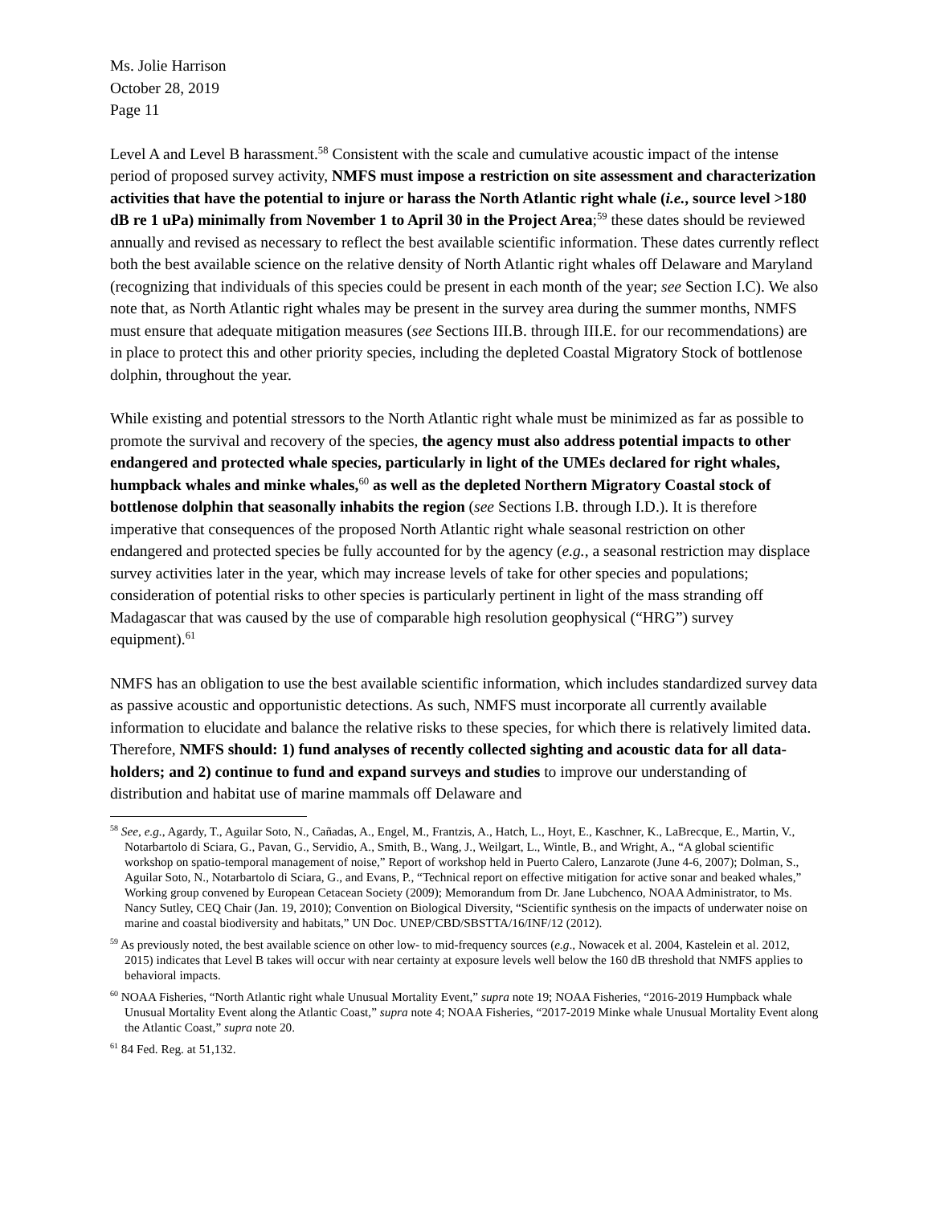Ms. Jolie Harrison
October 28, 2019
Page 11
Level A and Level B harassment.<sup>58</sup> Consistent with the scale and cumulative acoustic impact of the intense period of proposed survey activity, NMFS must impose a restriction on site assessment and characterization activities that have the potential to injure or harass the North Atlantic right whale (i.e., source level >180 dB re 1 uPa) minimally from November 1 to April 30 in the Project Area;<sup>59</sup> these dates should be reviewed annually and revised as necessary to reflect the best available scientific information. These dates currently reflect both the best available science on the relative density of North Atlantic right whales off Delaware and Maryland (recognizing that individuals of this species could be present in each month of the year; see Section I.C). We also note that, as North Atlantic right whales may be present in the survey area during the summer months, NMFS must ensure that adequate mitigation measures (see Sections III.B. through III.E. for our recommendations) are in place to protect this and other priority species, including the depleted Coastal Migratory Stock of bottlenose dolphin, throughout the year.
While existing and potential stressors to the North Atlantic right whale must be minimized as far as possible to promote the survival and recovery of the species, the agency must also address potential impacts to other endangered and protected whale species, particularly in light of the UMEs declared for right whales, humpback whales and minke whales,<sup>60</sup> as well as the depleted Northern Migratory Coastal stock of bottlenose dolphin that seasonally inhabits the region (see Sections I.B. through I.D.). It is therefore imperative that consequences of the proposed North Atlantic right whale seasonal restriction on other endangered and protected species be fully accounted for by the agency (e.g., a seasonal restriction may displace survey activities later in the year, which may increase levels of take for other species and populations; consideration of potential risks to other species is particularly pertinent in light of the mass stranding off Madagascar that was caused by the use of comparable high resolution geophysical (“HRG”) survey equipment).<sup>61</sup>
NMFS has an obligation to use the best available scientific information, which includes standardized survey data as passive acoustic and opportunistic detections. As such, NMFS must incorporate all currently available information to elucidate and balance the relative risks to these species, for which there is relatively limited data. Therefore, NMFS should: 1) fund analyses of recently collected sighting and acoustic data for all data-holders; and 2) continue to fund and expand surveys and studies to improve our understanding of distribution and habitat use of marine mammals off Delaware and
<sup>58</sup> See, e.g., Agardy, T., Aguilar Soto, N., Cañadas, A., Engel, M., Frantzis, A., Hatch, L., Hoyt, E., Kaschner, K., LaBrecque, E., Martin, V., Notarbartolo di Sciara, G., Pavan, G., Servidio, A., Smith, B., Wang, J., Weilgart, L., Wintle, B., and Wright, A., “A global scientific workshop on spatio-temporal management of noise,” Report of workshop held in Puerto Calero, Lanzarote (June 4-6, 2007); Dolman, S., Aguilar Soto, N., Notarbartolo di Sciara, G., and Evans, P., “Technical report on effective mitigation for active sonar and beaked whales,” Working group convened by European Cetacean Society (2009); Memorandum from Dr. Jane Lubchenco, NOAA Administrator, to Ms. Nancy Sutley, CEQ Chair (Jan. 19, 2010); Convention on Biological Diversity, “Scientific synthesis on the impacts of underwater noise on marine and coastal biodiversity and habitats,” UN Doc. UNEP/CBD/SBSTTA/16/INF/12 (2012).
<sup>59</sup> As previously noted, the best available science on other low- to mid-frequency sources (e.g., Nowacek et al. 2004, Kastelein et al. 2012, 2015) indicates that Level B takes will occur with near certainty at exposure levels well below the 160 dB threshold that NMFS applies to behavioral impacts.
<sup>60</sup> NOAA Fisheries, “North Atlantic right whale Unusual Mortality Event,” supra note 19; NOAA Fisheries, “2016-2019 Humpback whale Unusual Mortality Event along the Atlantic Coast,” supra note 4; NOAA Fisheries, “2017-2019 Minke whale Unusual Mortality Event along the Atlantic Coast,” supra note 20.
<sup>61</sup> 84 Fed. Reg. at 51,132.